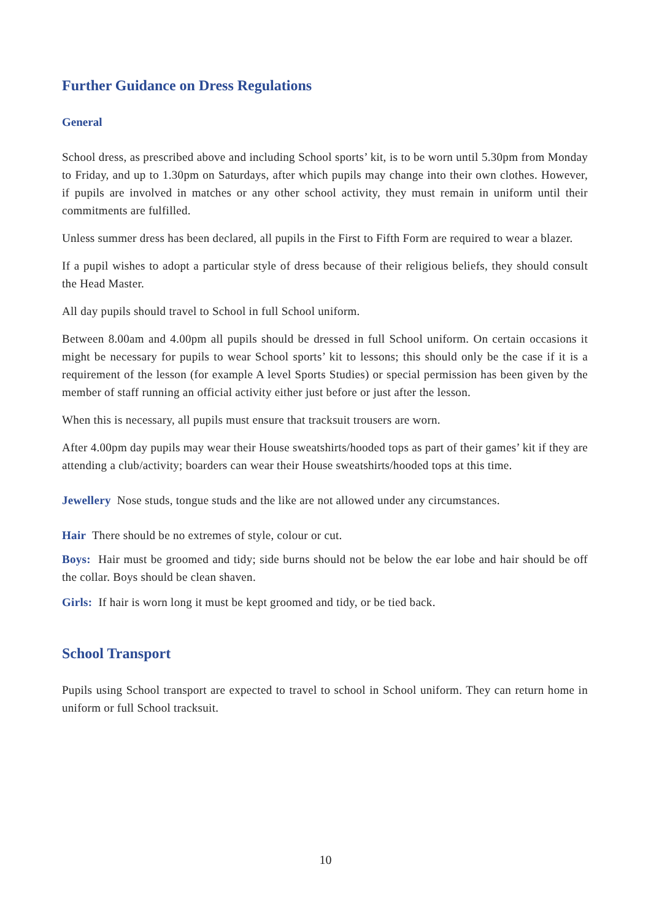Further Guidance on Dress Regulations
General
School dress, as prescribed above and including School sports’ kit, is to be worn until 5.30pm from Monday to Friday, and up to 1.30pm on Saturdays, after which pupils may change into their own clothes. However, if pupils are involved in matches or any other school activity, they must remain in uniform until their commitments are fulfilled.
Unless summer dress has been declared, all pupils in the First to Fifth Form are required to wear a blazer.
If a pupil wishes to adopt a particular style of dress because of their religious beliefs, they should consult the Head Master.
All day pupils should travel to School in full School uniform.
Between 8.00am and 4.00pm all pupils should be dressed in full School uniform. On certain occasions it might be necessary for pupils to wear School sports’ kit to lessons; this should only be the case if it is a requirement of the lesson (for example A level Sports Studies) or special permission has been given by the member of staff running an official activity either just before or just after the lesson.
When this is necessary, all pupils must ensure that tracksuit trousers are worn.
After 4.00pm day pupils may wear their House sweatshirts/hooded tops as part of their games’ kit if they are attending a club/activity; boarders can wear their House sweatshirts/hooded tops at this time.
Jewellery Nose studs, tongue studs and the like are not allowed under any circumstances.
Hair There should be no extremes of style, colour or cut.
Boys: Hair must be groomed and tidy; side burns should not be below the ear lobe and hair should be off the collar. Boys should be clean shaven.
Girls: If hair is worn long it must be kept groomed and tidy, or be tied back.
School Transport
Pupils using School transport are expected to travel to school in School uniform. They can return home in uniform or full School tracksuit.
10